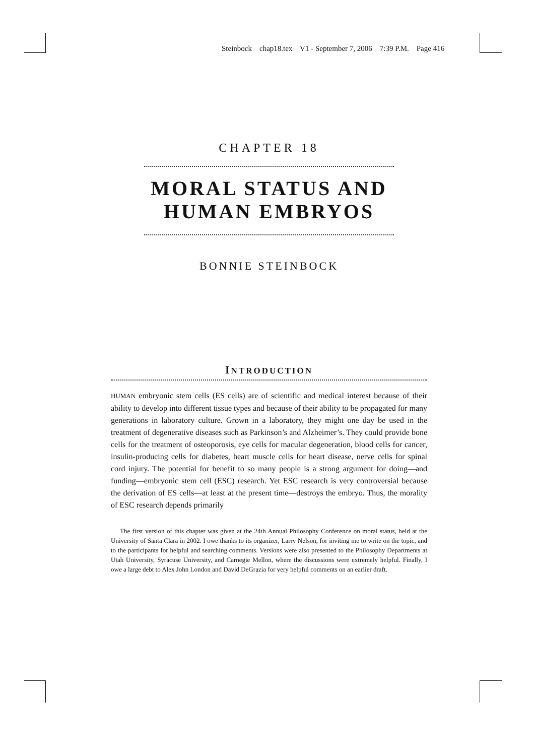Steinbock chap18.tex V1 - September 7, 2006 7:39 P.M. Page 416
CHAPTER 18
MORAL STATUS AND
HUMAN EMBRYOS
BONNIE STEINBOCK
INTRODUCTION
HUMAN embryonic stem cells (ES cells) are of scientific and medical interest because of their ability to develop into different tissue types and because of their ability to be propagated for many generations in laboratory culture. Grown in a laboratory, they might one day be used in the treatment of degenerative diseases such as Parkinson’s and Alzheimer’s. They could provide bone cells for the treatment of osteoporosis, eye cells for macular degeneration, blood cells for cancer, insulin-producing cells for diabetes, heart muscle cells for heart disease, nerve cells for spinal cord injury. The potential for benefit to so many people is a strong argument for doing—and funding—embryonic stem cell (ESC) research. Yet ESC research is very controversial because the derivation of ES cells—at least at the present time—destroys the embryo. Thus, the morality of ESC research depends primarily
The first version of this chapter was given at the 24th Annual Philosophy Conference on moral status, held at the University of Santa Clara in 2002. I owe thanks to its organizer, Larry Nelson, for inviting me to write on the topic, and to the participants for helpful and searching comments. Versions were also presented to the Philosophy Departments at Utah University, Syracuse University, and Carnegie Mellon, where the discussions were extremely helpful. Finally, I owe a large debt to Alex John London and David DeGrazia for very helpful comments on an earlier draft.